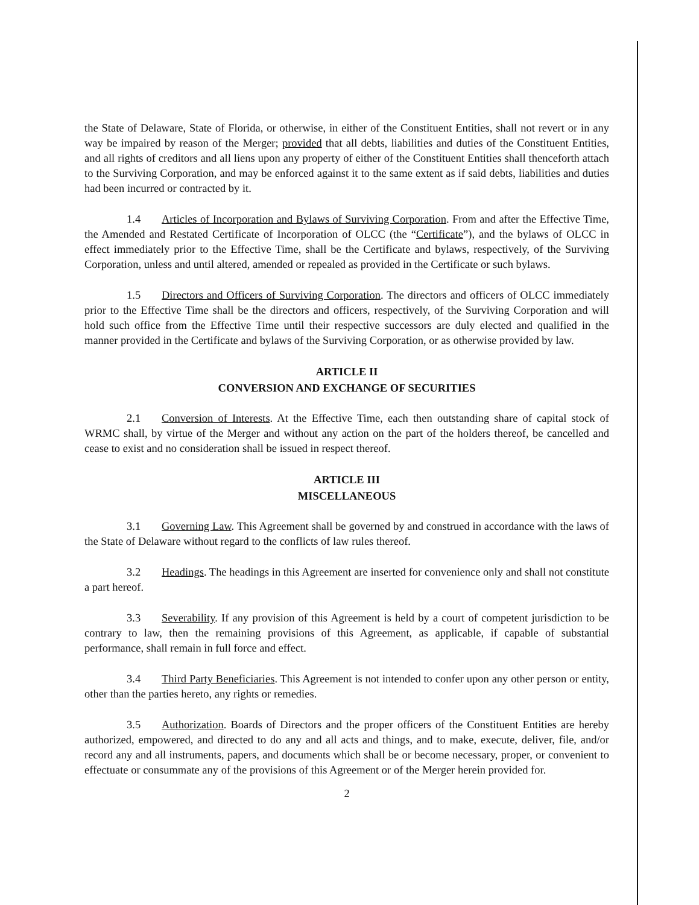the State of Delaware, State of Florida, or otherwise, in either of the Constituent Entities, shall not revert or in any way be impaired by reason of the Merger; provided that all debts, liabilities and duties of the Constituent Entities, and all rights of creditors and all liens upon any property of either of the Constituent Entities shall thenceforth attach to the Surviving Corporation, and may be enforced against it to the same extent as if said debts, liabilities and duties had been incurred or contracted by it.
1.4 Articles of Incorporation and Bylaws of Surviving Corporation. From and after the Effective Time, the Amended and Restated Certificate of Incorporation of OLCC (the “Certificate”), and the bylaws of OLCC in effect immediately prior to the Effective Time, shall be the Certificate and bylaws, respectively, of the Surviving Corporation, unless and until altered, amended or repealed as provided in the Certificate or such bylaws.
1.5 Directors and Officers of Surviving Corporation. The directors and officers of OLCC immediately prior to the Effective Time shall be the directors and officers, respectively, of the Surviving Corporation and will hold such office from the Effective Time until their respective successors are duly elected and qualified in the manner provided in the Certificate and bylaws of the Surviving Corporation, or as otherwise provided by law.
ARTICLE II
CONVERSION AND EXCHANGE OF SECURITIES
2.1 Conversion of Interests. At the Effective Time, each then outstanding share of capital stock of WRMC shall, by virtue of the Merger and without any action on the part of the holders thereof, be cancelled and cease to exist and no consideration shall be issued in respect thereof.
ARTICLE III
MISCELLANEOUS
3.1 Governing Law. This Agreement shall be governed by and construed in accordance with the laws of the State of Delaware without regard to the conflicts of law rules thereof.
3.2 Headings. The headings in this Agreement are inserted for convenience only and shall not constitute a part hereof.
3.3 Severability. If any provision of this Agreement is held by a court of competent jurisdiction to be contrary to law, then the remaining provisions of this Agreement, as applicable, if capable of substantial performance, shall remain in full force and effect.
3.4 Third Party Beneficiaries. This Agreement is not intended to confer upon any other person or entity, other than the parties hereto, any rights or remedies.
3.5 Authorization. Boards of Directors and the proper officers of the Constituent Entities are hereby authorized, empowered, and directed to do any and all acts and things, and to make, execute, deliver, file, and/or record any and all instruments, papers, and documents which shall be or become necessary, proper, or convenient to effectuate or consummate any of the provisions of this Agreement or of the Merger herein provided for.
2